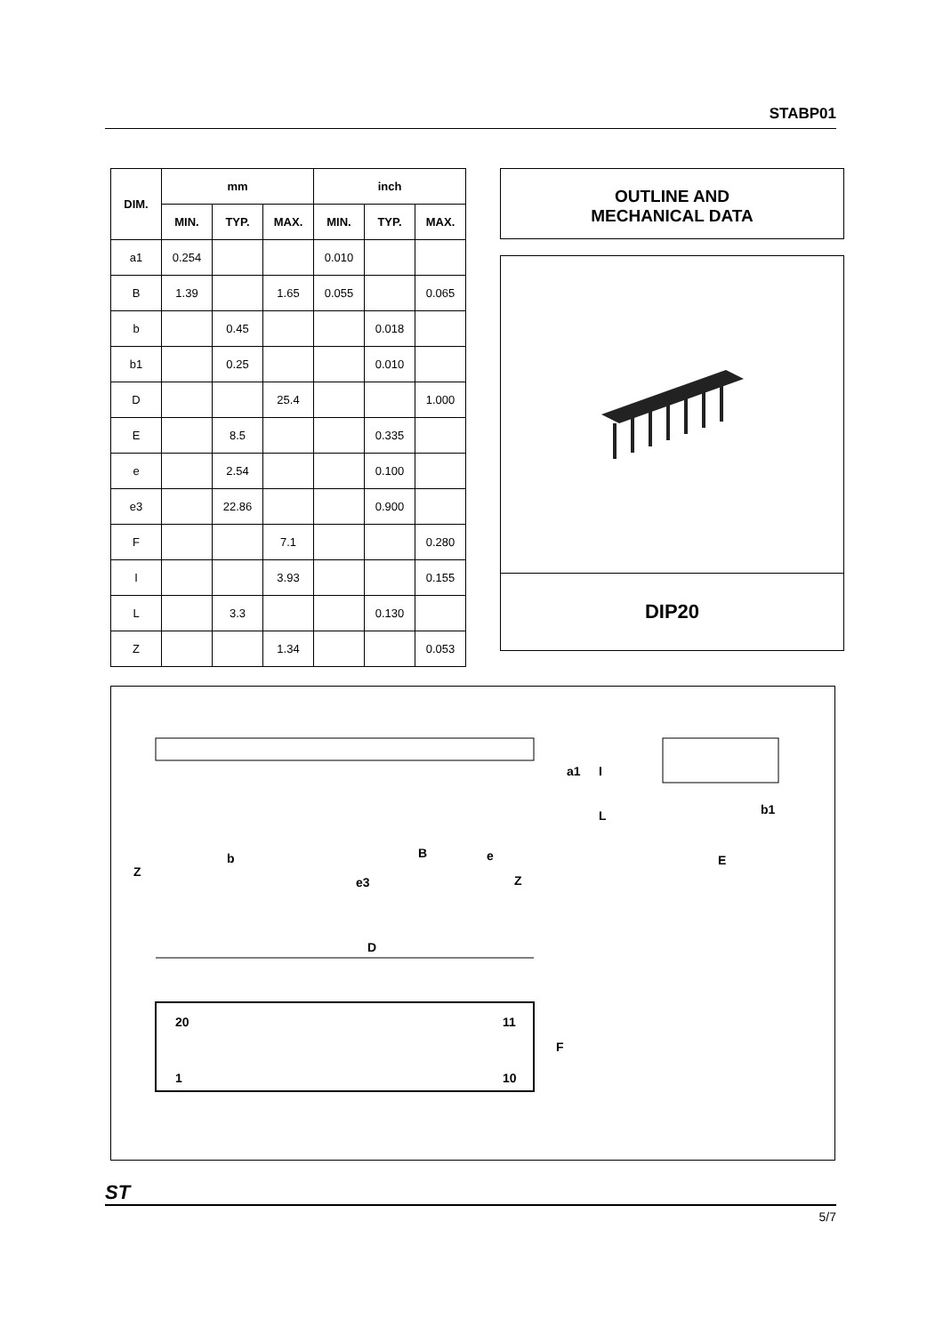STABP01
| DIM. | mm | | | inch | | |
| --- | --- | --- | --- | --- | --- | --- |
| | MIN. | TYP. | MAX. | MIN. | TYP. | MAX. |
| a1 | 0.254 | | | 0.010 | | |
| B | 1.39 | | 1.65 | 0.055 | | 0.065 |
| b | | 0.45 | | | 0.018 | |
| b1 | | 0.25 | | | 0.010 | |
| D | | | 25.4 | | | 1.000 |
| E | | 8.5 | | | 0.335 | |
| e | | 2.54 | | | 0.100 | |
| e3 | | 22.86 | | | 0.900 | |
| F | | | 7.1 | | | 0.280 |
| I | | | 3.93 | | | 0.155 |
| L | | 3.3 | | | 0.130 | |
| Z | | | 1.34 | | | 0.053 |
OUTLINE AND
MECHANICAL DATA
DIP20
b
B
e
Z
e3
Z
E
b1
D
F
a1
I
L
20
11
1
10
ST
5/7